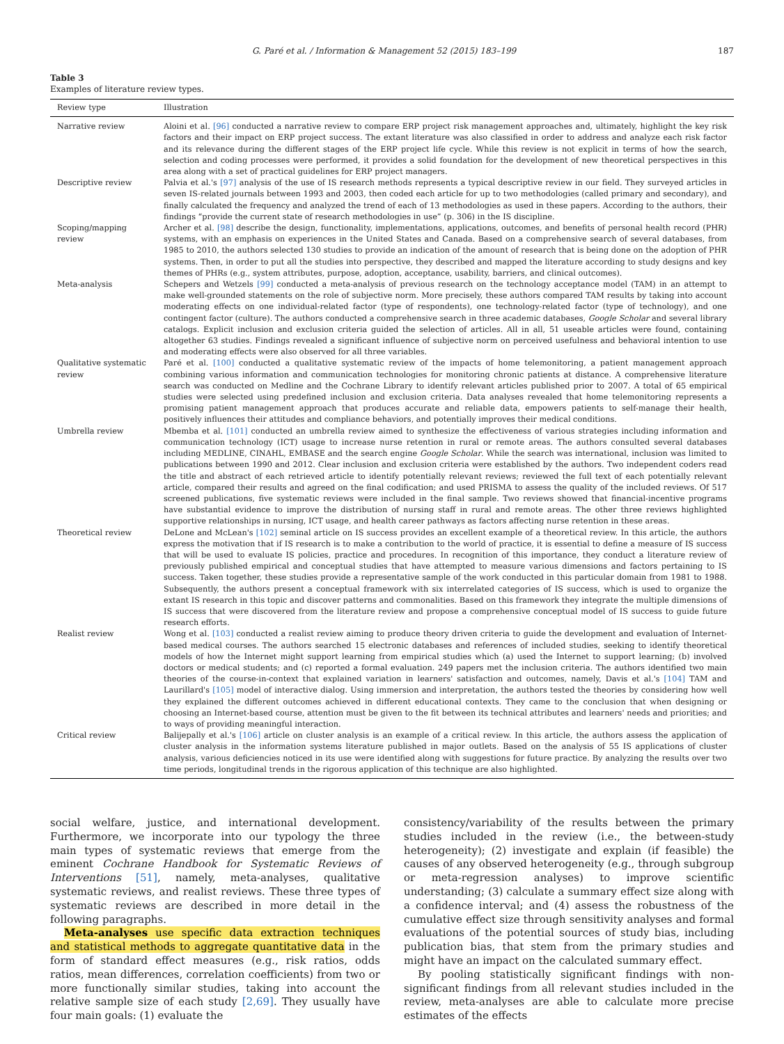G. Paré et al. / Information & Management 52 (2015) 183–199 187
Table 3
Examples of literature review types.
| Review type | Illustration |
| --- | --- |
| Narrative review | Aloini et al. [96] conducted a narrative review to compare ERP project risk management approaches and, ultimately, highlight the key risk factors and their impact on ERP project success. The extant literature was also classified in order to address and analyze each risk factor and its relevance during the different stages of the ERP project life cycle. While this review is not explicit in terms of how the search, selection and coding processes were performed, it provides a solid foundation for the development of new theoretical perspectives in this area along with a set of practical guidelines for ERP project managers. |
| Descriptive review | Palvia et al.'s [97] analysis of the use of IS research methods represents a typical descriptive review in our field. They surveyed articles in seven IS-related journals between 1993 and 2003, then coded each article for up to two methodologies (called primary and secondary), and finally calculated the frequency and analyzed the trend of each of 13 methodologies as used in these papers. According to the authors, their findings “provide the current state of research methodologies in use” (p. 306) in the IS discipline. |
| Scoping/mapping review | Archer et al. [98] describe the design, functionality, implementations, applications, outcomes, and benefits of personal health record (PHR) systems, with an emphasis on experiences in the United States and Canada. Based on a comprehensive search of several databases, from 1985 to 2010, the authors selected 130 studies to provide an indication of the amount of research that is being done on the adoption of PHR systems. Then, in order to put all the studies into perspective, they described and mapped the literature according to study designs and key themes of PHRs (e.g., system attributes, purpose, adoption, acceptance, usability, barriers, and clinical outcomes). |
| Meta-analysis | Schepers and Wetzels [99] conducted a meta-analysis of previous research on the technology acceptance model (TAM) in an attempt to make well-grounded statements on the role of subjective norm. More precisely, these authors compared TAM results by taking into account moderating effects on one individual-related factor (type of respondents), one technology-related factor (type of technology), and one contingent factor (culture). The authors conducted a comprehensive search in three academic databases, Google Scholar and several library catalogs. Explicit inclusion and exclusion criteria guided the selection of articles. All in all, 51 useable articles were found, containing altogether 63 studies. Findings revealed a significant influence of subjective norm on perceived usefulness and behavioral intention to use and moderating effects were also observed for all three variables. |
| Qualitative systematic review | Paré et al. [100] conducted a qualitative systematic review of the impacts of home telemonitoring, a patient management approach combining various information and communication technologies for monitoring chronic patients at distance. A comprehensive literature search was conducted on Medline and the Cochrane Library to identify relevant articles published prior to 2007. A total of 65 empirical studies were selected using predefined inclusion and exclusion criteria. Data analyses revealed that home telemonitoring represents a promising patient management approach that produces accurate and reliable data, empowers patients to self-manage their health, positively influences their attitudes and compliance behaviors, and potentially improves their medical conditions. |
| Umbrella review | Mbemba et al. [101] conducted an umbrella review aimed to synthesize the effectiveness of various strategies including information and communication technology (ICT) usage to increase nurse retention in rural or remote areas. The authors consulted several databases including MEDLINE, CINAHL, EMBASE and the search engine Google Scholar . While the search was international, inclusion was limited to publications between 1990 and 2012. Clear inclusion and exclusion criteria were established by the authors. Two independent coders read the title and abstract of each retrieved article to identify potentially relevant reviews; reviewed the full text of each potentially relevant article, compared their results and agreed on the final codification; and used PRISMA to assess the quality of the included reviews. Of 517 screened publications, five systematic reviews were included in the final sample. Two reviews showed that financial-incentive programs have substantial evidence to improve the distribution of nursing staff in rural and remote areas. The other three reviews highlighted supportive relationships in nursing, ICT usage, and health career pathways as factors affecting nurse retention in these areas. |
| Theoretical review | DeLone and McLean's [102] seminal article on IS success provides an excellent example of a theoretical review. In this article, the authors express the motivation that if IS research is to make a contribution to the world of practice, it is essential to define a measure of IS success that will be used to evaluate IS policies, practice and procedures. In recognition of this importance, they conduct a literature review of previously published empirical and conceptual studies that have attempted to measure various dimensions and factors pertaining to IS success. Taken together, these studies provide a representative sample of the work conducted in this particular domain from 1981 to 1988. Subsequently, the authors present a conceptual framework with six interrelated categories of IS success, which is used to organize the extant IS research in this topic and discover patterns and commonalities. Based on this framework they integrate the multiple dimensions of IS success that were discovered from the literature review and propose a comprehensive conceptual model of IS success to guide future research efforts. |
| Realist review | Wong et al. [103] conducted a realist review aiming to produce theory driven criteria to guide the development and evaluation of Internet-based medical courses. The authors searched 15 electronic databases and references of included studies, seeking to identify theoretical models of how the Internet might support learning from empirical studies which (a) used the Internet to support learning; (b) involved doctors or medical students; and (c) reported a formal evaluation. 249 papers met the inclusion criteria. The authors identified two main theories of the course-in-context that explained variation in learners' satisfaction and outcomes, namely, Davis et al.'s [104] TAM and Laurillard's [105] model of interactive dialog. Using immersion and interpretation, the authors tested the theories by considering how well they explained the different outcomes achieved in different educational contexts. They came to the conclusion that when designing or choosing an Internet-based course, attention must be given to the fit between its technical attributes and learners' needs and priorities; and to ways of providing meaningful interaction. |
| Critical review | Balijepally et al.'s [106] article on cluster analysis is an example of a critical review. In this article, the authors assess the application of cluster analysis in the information systems literature published in major outlets. Based on the analysis of 55 IS applications of cluster analysis, various deficiencies noticed in its use were identified along with suggestions for future practice. By analyzing the results over two time periods, longitudinal trends in the rigorous application of this technique are also highlighted. |
social welfare, justice, and international development. Furthermore, we incorporate into our typology the three main types of systematic reviews that emerge from the eminent Cochrane Handbook for Systematic Reviews of Interventions [51], namely, meta-analyses, qualitative systematic reviews, and realist reviews. These three types of systematic reviews are described in more detail in the following paragraphs.
Meta-analyses use specific data extraction techniques and statistical methods to aggregate quantitative data in the form of standard effect measures (e.g., risk ratios, odds ratios, mean differences, correlation coefficients) from two or more functionally similar studies, taking into account the relative sample size of each study [2,69]. They usually have four main goals: (1) evaluate the
consistency/variability of the results between the primary studies included in the review (i.e., the between-study heterogeneity); (2) investigate and explain (if feasible) the causes of any observed heterogeneity (e.g., through subgroup or meta-regression analyses) to improve scientific understanding; (3) calculate a summary effect size along with a confidence interval; and (4) assess the robustness of the cumulative effect size through sensitivity analyses and formal evaluations of the potential sources of study bias, including publication bias, that stem from the primary studies and might have an impact on the calculated summary effect.
By pooling statistically significant findings with non-significant findings from all relevant studies included in the review, meta-analyses are able to calculate more precise estimates of the effects